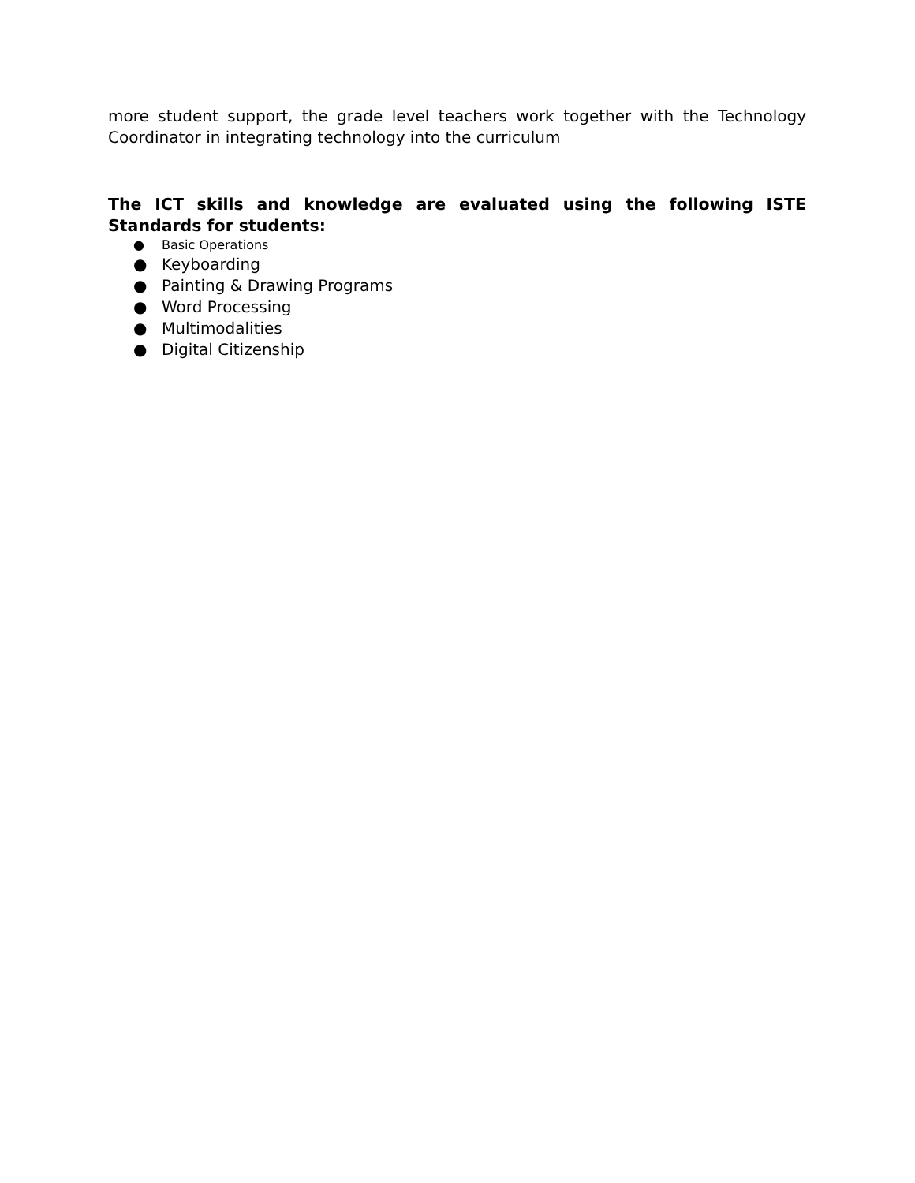more student support, the grade level teachers work together with the Technology Coordinator in integrating technology into the curriculum
The ICT skills and knowledge are evaluated using the following ISTE Standards for students:
● Basic Operations
● Keyboarding
● Painting & Drawing Programs
● Word Processing
● Multimodalities
● Digital Citizenship